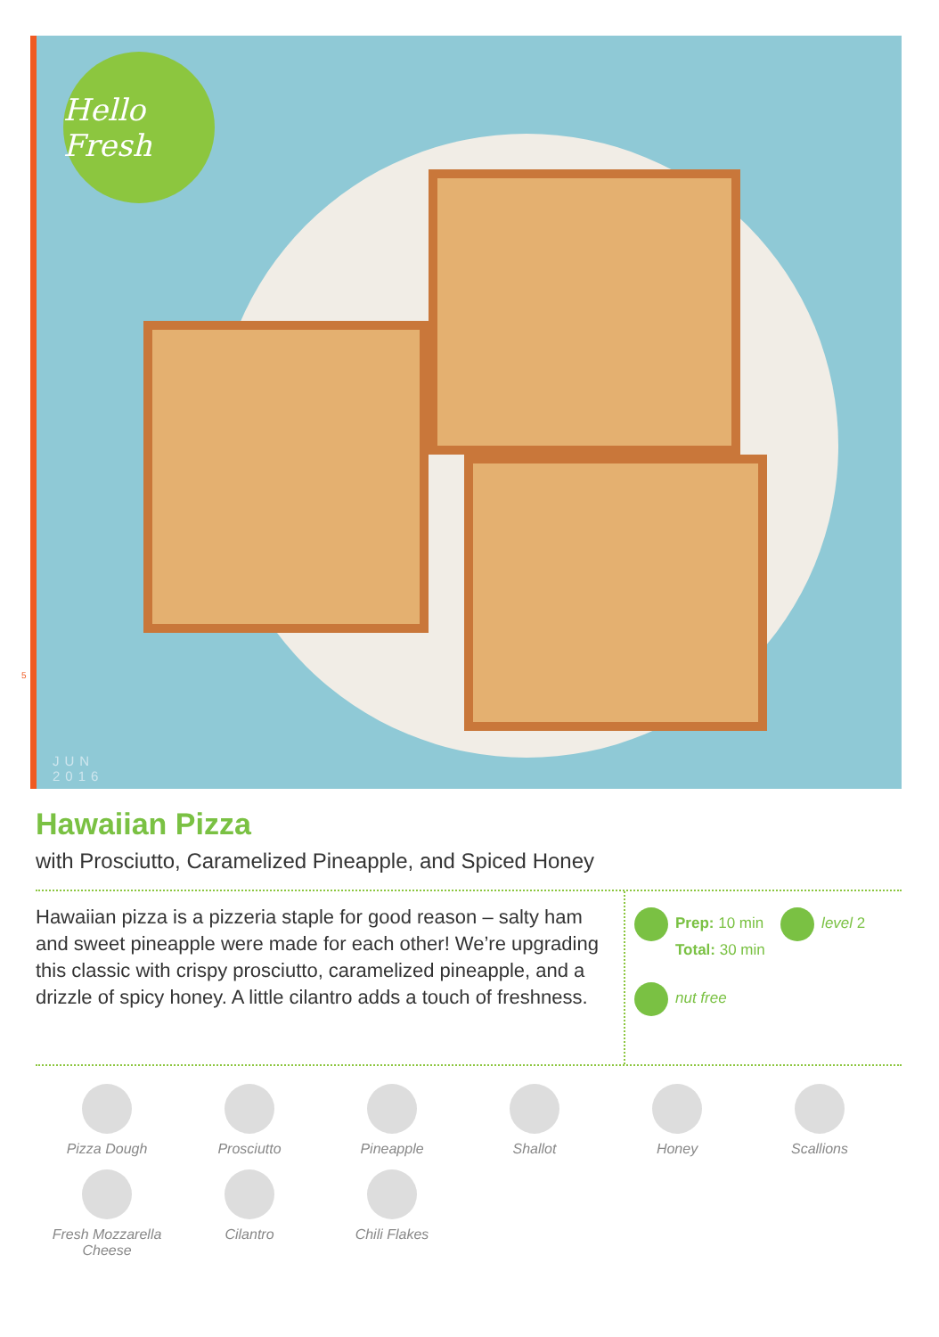Hello Fresh
JUN
2016
5
Hawaiian Pizza
with Prosciutto, Caramelized Pineapple, and Spiced Honey
Hawaiian pizza is a pizzeria staple for good reason – salty ham and sweet pineapple were made for each other! We’re upgrading this classic with crispy prosciutto, caramelized pineapple, and a drizzle of spicy honey. A little cilantro adds a touch of freshness.
Prep: 10 min level 2
Total: 30 min
nut free
Pizza Dough
Prosciutto
Pineapple
Shallot
Honey
Scallions
Fresh Mozzarella Cheese
Cilantro
Chili Flakes